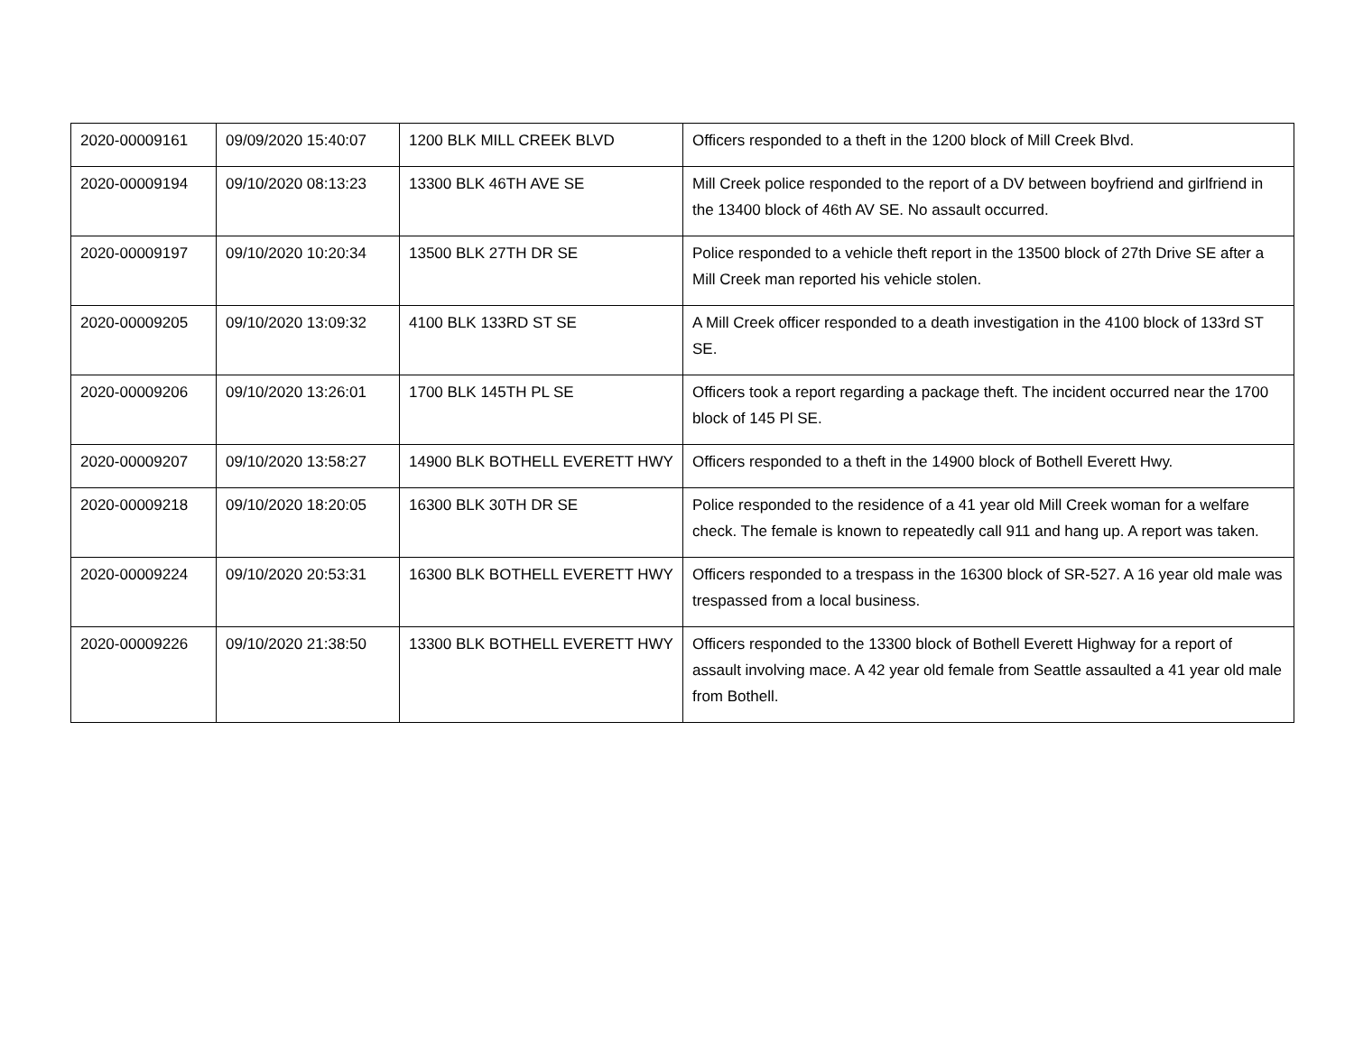| 2020-00009161 | 09/09/2020 15:40:07 | 1200 BLK MILL CREEK BLVD | Officers responded to a theft in the 1200 block of Mill Creek Blvd. |
| 2020-00009194 | 09/10/2020 08:13:23 | 13300 BLK 46TH AVE SE | Mill Creek police responded to the report of a DV between boyfriend and girlfriend in the 13400 block of 46th AV SE. No assault occurred. |
| 2020-00009197 | 09/10/2020 10:20:34 | 13500 BLK 27TH DR SE | Police responded to a vehicle theft report in the 13500 block of 27th Drive SE after a Mill Creek man reported his vehicle stolen. |
| 2020-00009205 | 09/10/2020 13:09:32 | 4100 BLK 133RD ST SE | A Mill Creek officer responded to a death investigation in the 4100 block of 133rd ST SE. |
| 2020-00009206 | 09/10/2020 13:26:01 | 1700 BLK 145TH PL SE | Officers took a report regarding a package theft. The incident occurred near the 1700 block of 145 Pl SE. |
| 2020-00009207 | 09/10/2020 13:58:27 | 14900 BLK BOTHELL EVERETT HWY | Officers responded to a theft in the 14900 block of Bothell Everett Hwy. |
| 2020-00009218 | 09/10/2020 18:20:05 | 16300 BLK 30TH DR SE | Police responded to the residence of a 41 year old Mill Creek woman for a welfare check. The female is known to repeatedly call 911 and hang up. A report was taken. |
| 2020-00009224 | 09/10/2020 20:53:31 | 16300 BLK BOTHELL EVERETT HWY | Officers responded to a trespass in the 16300 block of SR-527. A 16 year old male was trespassed from a local business. |
| 2020-00009226 | 09/10/2020 21:38:50 | 13300 BLK BOTHELL EVERETT HWY | Officers responded to the 13300 block of Bothell Everett Highway for a report of assault involving mace. A 42 year old female from Seattle assaulted a 41 year old male from Bothell. |